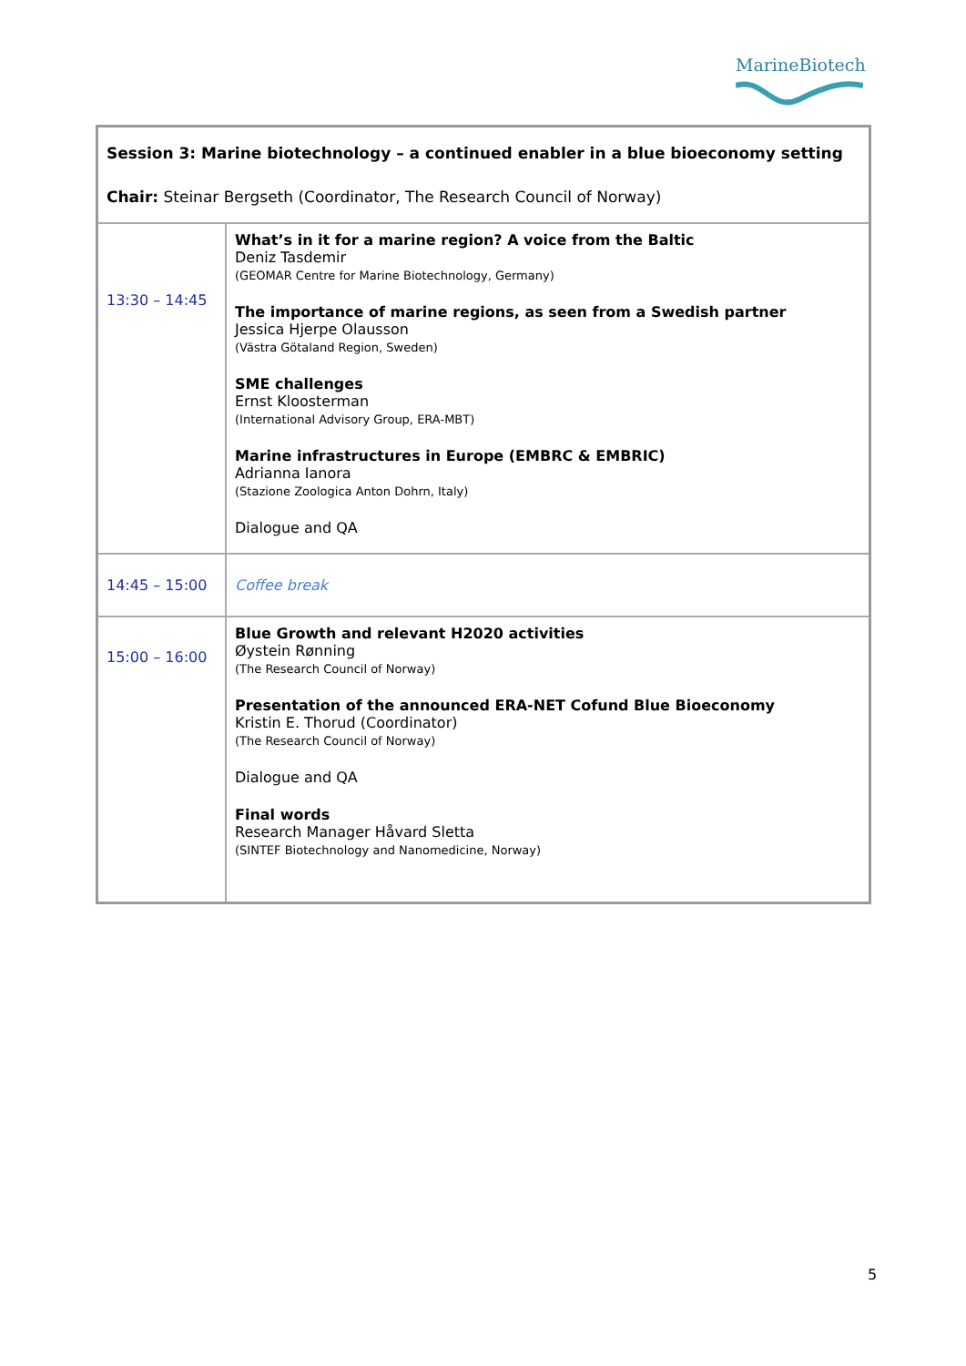MarineBiotech
| Session 3: Marine biotechnology – a continued enabler in a blue bioeconomy setting Chair: Steinar Bergseth (Coordinator, The Research Council of Norway) | |
| 13:30 – 14:45 | What’s in it for a marine region? A voice from the Baltic Deniz Tasdemir (GEOMAR Centre for Marine Biotechnology, Germany) The importance of marine regions, as seen from a Swedish partner Jessica Hjerpe Olausson (Västra Götaland Region, Sweden) SME challenges Ernst Kloosterman (International Advisory Group, ERA-MBT) Marine infrastructures in Europe (EMBRC & EMBRIC) Adrianna Ianora (Stazione Zoologica Anton Dohrn, Italy) Dialogue and QA |
| 14:45 – 15:00 | Coffee break |
| 15:00 – 16:00 | Blue Growth and relevant H2020 activities Øystein Rønning (The Research Council of Norway) Presentation of the announced ERA-NET Cofund Blue Bioeconomy Kristin E. Thorud (Coordinator) (The Research Council of Norway) Dialogue and QA Final words Research Manager Håvard Sletta (SINTEF Biotechnology and Nanomedicine, Norway) |
5